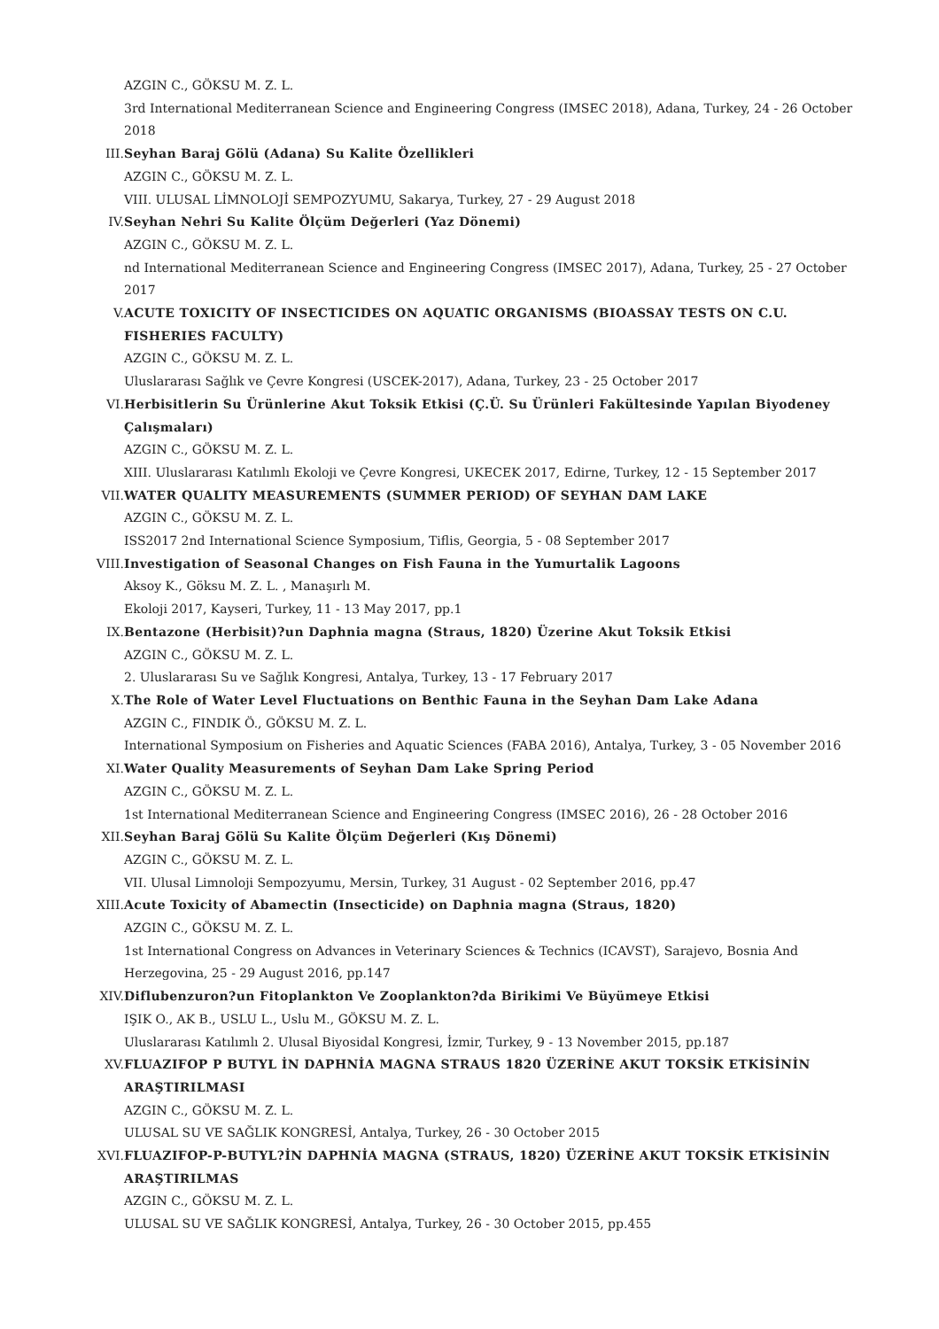AZGIN C., GÖKSU M. Z. L.
3rd International Mediterranean Science and Engineering Congress (IMSEC 2018), Adana, Turkey, 24 - 26 October 2018
III. Seyhan Baraj Gölü (Adana) Su Kalite Özellikleri
AZGIN C., GÖKSU M. Z. L.
VIII. ULUSAL LİMNOLOJİ SEMPOZYUMU, Sakarya, Turkey, 27 - 29 August 2018
IV. Seyhan Nehri Su Kalite Ölçüm Değerleri (Yaz Dönemi)
AZGIN C., GÖKSU M. Z. L.
nd International Mediterranean Science and Engineering Congress (IMSEC 2017), Adana, Turkey, 25 - 27 October 2017
V. ACUTE TOXICITY OF INSECTICIDES ON AQUATIC ORGANISMS (BIOASSAY TESTS ON C.U. FISHERIES FACULTY)
AZGIN C., GÖKSU M. Z. L.
Uluslararası Sağlık ve Çevre Kongresi (USCEK-2017), Adana, Turkey, 23 - 25 October 2017
VI. Herbisitlerin Su Ürünlerine Akut Toksik Etkisi (Ç.Ü. Su Ürünleri Fakültesinde Yapılan Biyodeney Çalışmaları)
AZGIN C., GÖKSU M. Z. L.
XIII. Uluslararası Katılımlı Ekoloji ve Çevre Kongresi, UKECEK 2017, Edirne, Turkey, 12 - 15 September 2017
VII. WATER QUALITY MEASUREMENTS (SUMMER PERIOD) OF SEYHAN DAM LAKE
AZGIN C., GÖKSU M. Z. L.
ISS2017 2nd International Science Symposium, Tiflis, Georgia, 5 - 08 September 2017
VIII. Investigation of Seasonal Changes on Fish Fauna in the Yumurtalik Lagoons
Aksoy K., Göksu M. Z. L. , Manaşırlı M.
Ekoloji 2017, Kayseri, Turkey, 11 - 13 May 2017, pp.1
IX. Bentazone (Herbisit)?un Daphnia magna (Straus, 1820) Üzerine Akut Toksik Etkisi
AZGIN C., GÖKSU M. Z. L.
2. Uluslararası Su ve Sağlık Kongresi, Antalya, Turkey, 13 - 17 February 2017
X. The Role of Water Level Fluctuations on Benthic Fauna in the Seyhan Dam Lake Adana
AZGIN C., FINDIK Ö., GÖKSU M. Z. L.
International Symposium on Fisheries and Aquatic Sciences (FABA 2016), Antalya, Turkey, 3 - 05 November 2016
XI. Water Quality Measurements of Seyhan Dam Lake Spring Period
AZGIN C., GÖKSU M. Z. L.
1st International Mediterranean Science and Engineering Congress (IMSEC 2016), 26 - 28 October 2016
XII. Seyhan Baraj Gölü Su Kalite Ölçüm Değerleri (Kış Dönemi)
AZGIN C., GÖKSU M. Z. L.
VII. Ulusal Limnoloji Sempozyumu, Mersin, Turkey, 31 August - 02 September 2016, pp.47
XIII. Acute Toxicity of Abamectin (Insecticide) on Daphnia magna (Straus, 1820)
AZGIN C., GÖKSU M. Z. L.
1st International Congress on Advances in Veterinary Sciences & Technics (ICAVST), Sarajevo, Bosnia And Herzegovina, 25 - 29 August 2016, pp.147
XIV. Diflubenzuron?un Fitoplankton Ve Zooplankton?da Birikimi Ve Büyümeye Etkisi
IŞIK O., AK B., USLU L., Uslu M., GÖKSU M. Z. L.
Uluslararası Katılımlı 2. Ulusal Biyosidal Kongresi, İzmir, Turkey, 9 - 13 November 2015, pp.187
XV. FLUAZIFOP P BUTYL İN DAPHNİA MAGNA STRAUS 1820 ÜZERİNE AKUT TOKSİK ETKİSİNİN ARAŞTIRILMASI
AZGIN C., GÖKSU M. Z. L.
ULUSAL SU VE SAĞLIK KONGRESİ, Antalya, Turkey, 26 - 30 October 2015
XVI. FLUAZIFOP-P-BUTYL?İN DAPHNİA MAGNA (STRAUS, 1820) ÜZERİNE AKUT TOKSİK ETKİSİNİN ARAŞTIRILMAS
AZGIN C., GÖKSU M. Z. L.
ULUSAL SU VE SAĞLIK KONGRESİ, Antalya, Turkey, 26 - 30 October 2015, pp.455